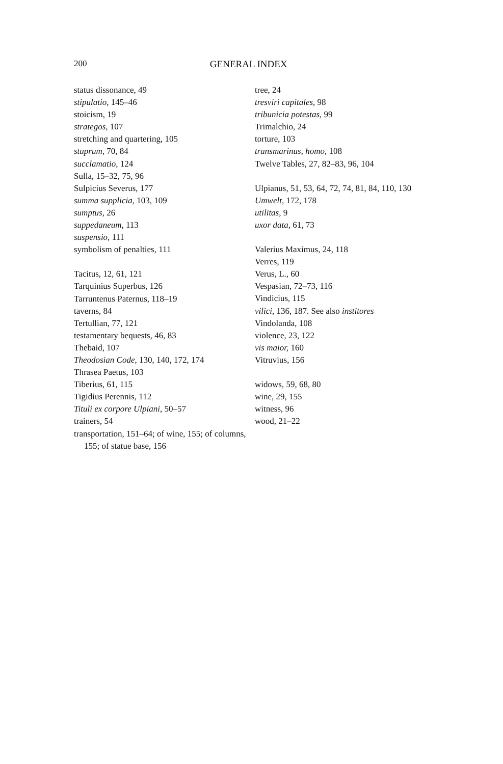200
GENERAL INDEX
status dissonance, 49
stipulatio, 145–46
stoicism, 19
strategos, 107
stretching and quartering, 105
stuprum, 70, 84
succlamatio, 124
Sulla, 15–32, 75, 96
Sulpicius Severus, 177
summa supplicia, 103, 109
sumptus, 26
suppedaneum, 113
suspensio, 111
symbolism of penalties, 111
Tacitus, 12, 61, 121
Tarquinius Superbus, 126
Tarruntenus Paternus, 118–19
taverns, 84
Tertullian, 77, 121
testamentary bequests, 46, 83
Thebaid, 107
Theodosian Code, 130, 140, 172, 174
Thrasea Paetus, 103
Tiberius, 61, 115
Tigidius Perennis, 112
Tituli ex corpore Ulpiani, 50–57
trainers, 54
transportation, 151–64; of wine, 155; of columns, 155; of statue base, 156
tree, 24
tresviri capitales, 98
tribunicia potestas, 99
Trimalchio, 24
torture, 103
transmarinus, homo, 108
Twelve Tables, 27, 82–83, 96, 104
Ulpianus, 51, 53, 64, 72, 74, 81, 84, 110, 130
Umwelt, 172, 178
utilitas, 9
uxor data, 61, 73
Valerius Maximus, 24, 118
Verres, 119
Verus, L., 60
Vespasian, 72–73, 116
Vindicius, 115
vilici, 136, 187. See also institores
Vindolanda, 108
violence, 23, 122
vis maior, 160
Vitruvius, 156
widows, 59, 68, 80
wine, 29, 155
witness, 96
wood, 21–22